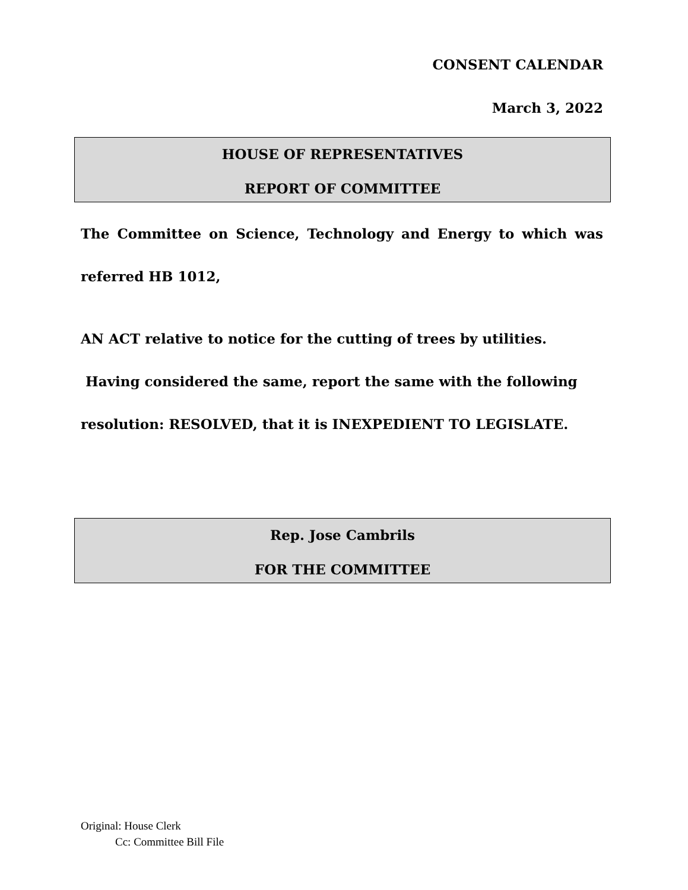CONSENT CALENDAR
March 3, 2022
HOUSE OF REPRESENTATIVES
REPORT OF COMMITTEE
The Committee on Science, Technology and Energy to which was referred HB 1012,
AN ACT relative to notice for the cutting of trees by utilities. Having considered the same, report the same with the following resolution: RESOLVED, that it is INEXPEDIENT TO LEGISLATE.
Rep. Jose Cambrils
FOR THE COMMITTEE
Original: House Clerk
Cc: Committee Bill File